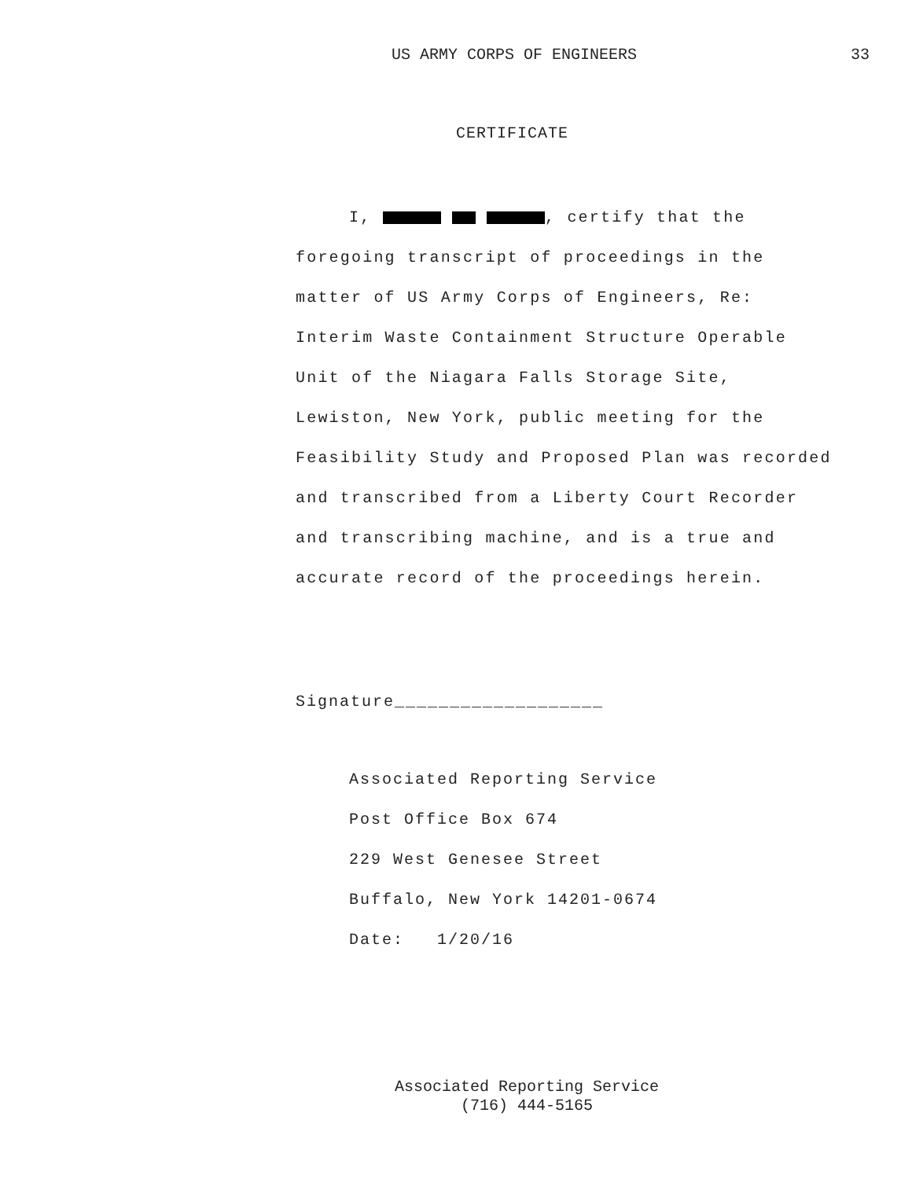US ARMY CORPS OF ENGINEERS 33
CERTIFICATE
I, , certify that the
foregoing transcript of proceedings in the
matter of US Army Corps of Engineers, Re:
Interim Waste Containment Structure Operable
Unit of the Niagara Falls Storage Site,
Lewiston, New York, public meeting for the
Feasibility Study and Proposed Plan was recorded
and transcribed from a Liberty Court Recorder
and transcribing machine, and is a true and
accurate record of the proceedings herein.
Signature___________________
Associated Reporting Service
Post Office Box 674
229 West Genesee Street
Buffalo, New York 14201-0674
Date: 1/20/16
Associated Reporting Service
(716) 444-5165